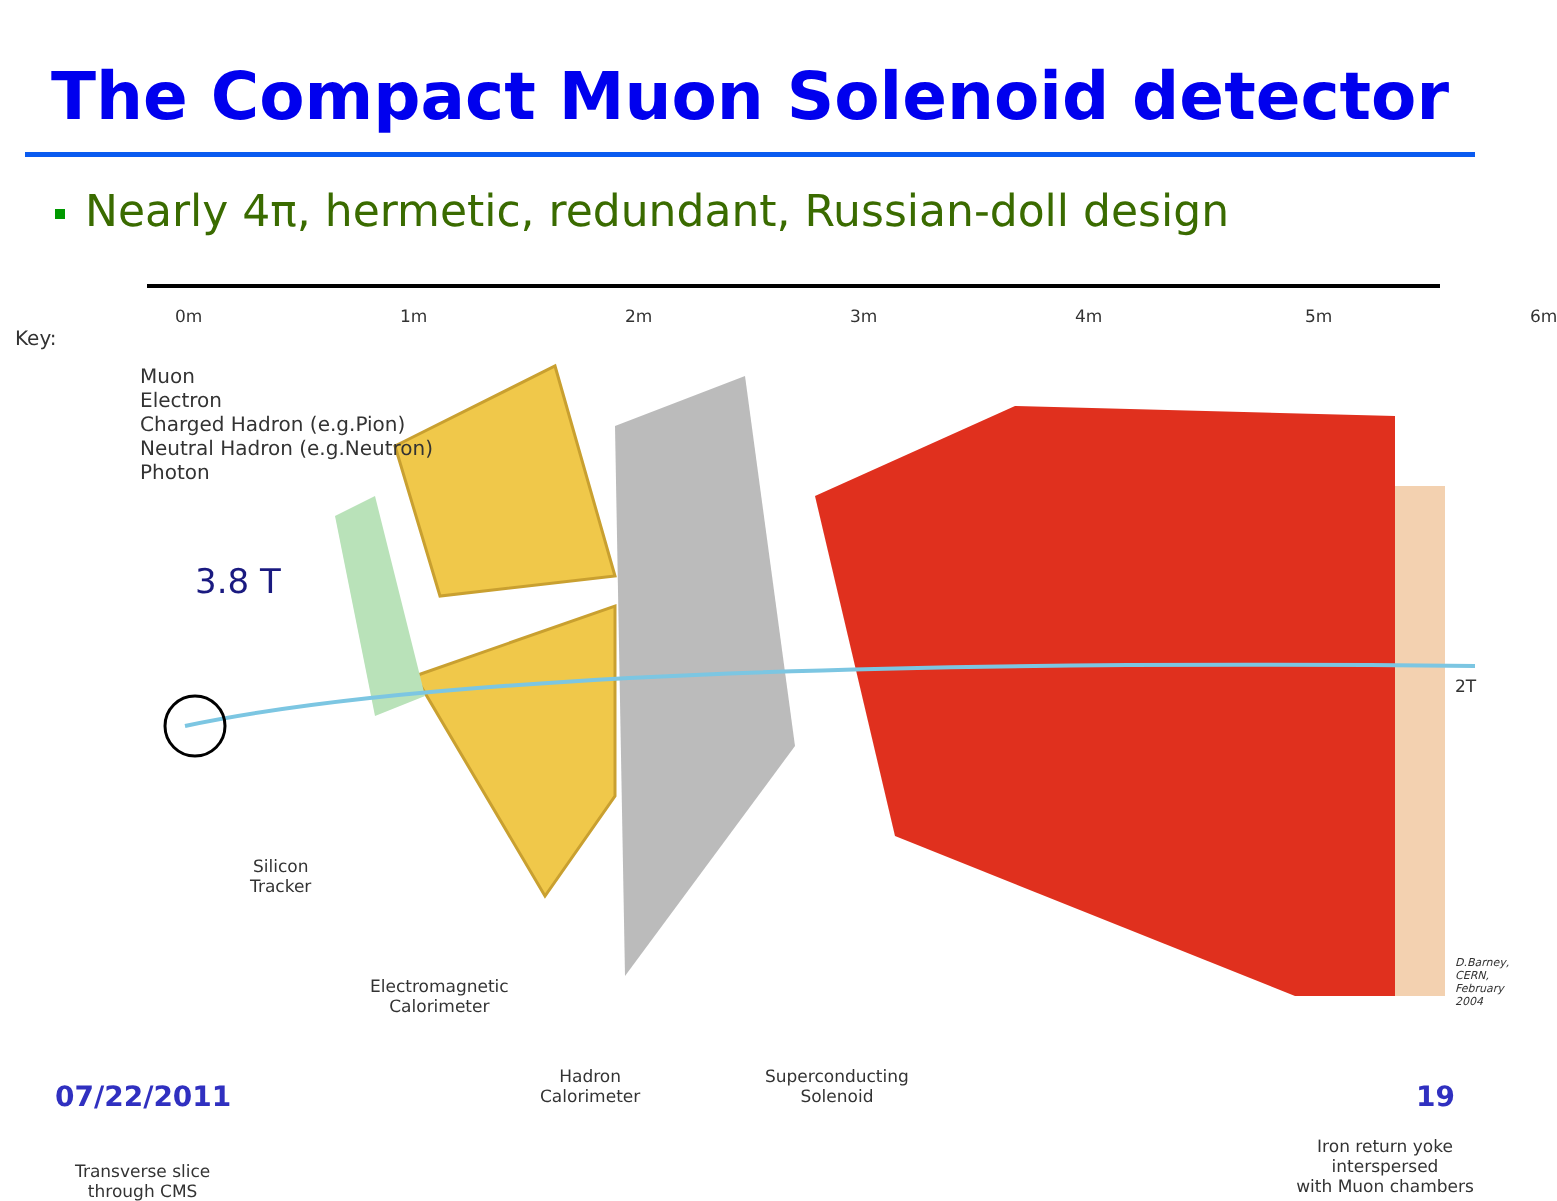The Compact Muon Solenoid detector
Nearly 4π, hermetic, redundant, Russian-doll design
Key:
Muon
Electron
Charged Hadron (e.g.Pion)
Neutral Hadron (e.g.Neutron)
Photon
0m 1m 2m 3m 4m 5m 6m
3.8 T
2T
Silicon
Tracker
Electromagnetic
Calorimeter
Hadron
Calorimeter
Superconducting
Solenoid
Iron return yoke interspersed
with Muon chambers
Transverse slice
through CMS
D.Barney, CERN, February 2004
07/22/2011 19